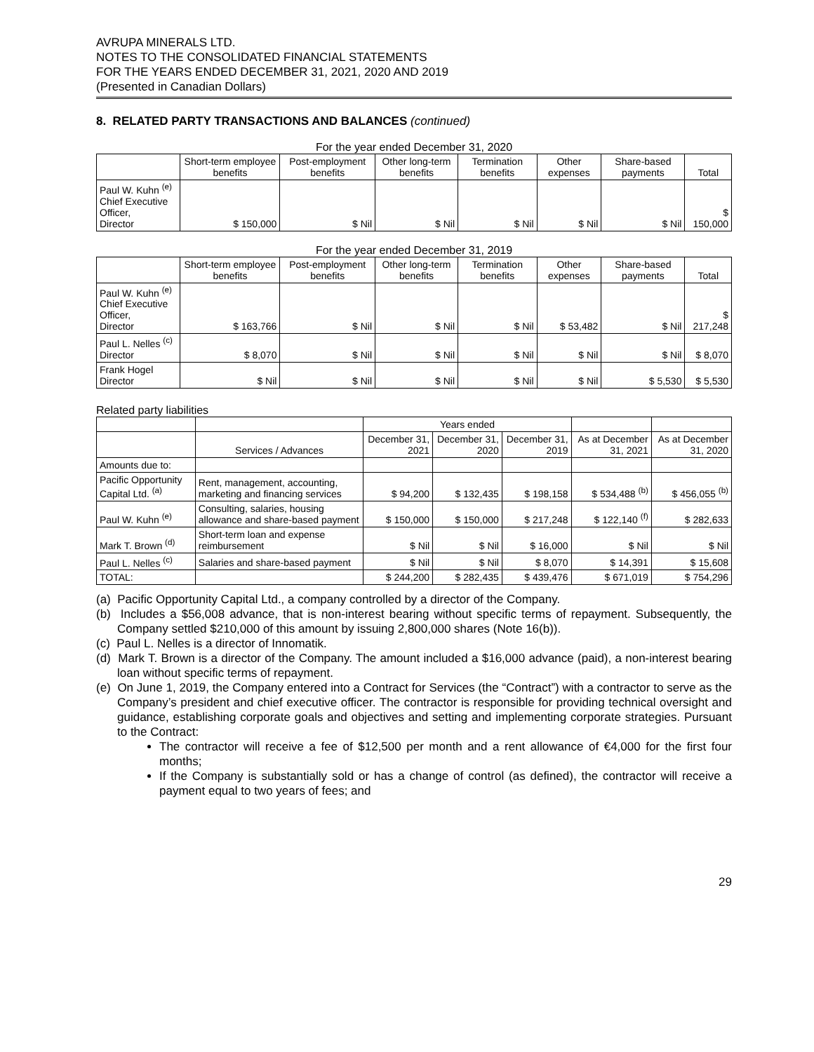AVRUPA MINERALS LTD.
NOTES TO THE CONSOLIDATED FINANCIAL STATEMENTS
FOR THE YEARS ENDED DECEMBER 31, 2021, 2020 AND 2019
(Presented in Canadian Dollars)
8. RELATED PARTY TRANSACTIONS AND BALANCES (continued)
For the year ended December 31, 2020
| | Short-term employee benefits | Post-employment benefits | Other long-term benefits | Termination benefits | Other expenses | Share-based payments | Total |
| --- | --- | --- | --- | --- | --- | --- | --- |
| Paul W. Kuhn <sup>(e)</sup> Chief Executive Officer, Director | $ 150,000 | $ Nil | $ Nil | $ Nil | $ Nil | $ Nil | $ 150,000 |
For the year ended December 31, 2019
| | Short-term employee benefits | Post-employment benefits | Other long-term benefits | Termination benefits | Other expenses | Share-based payments | Total |
| --- | --- | --- | --- | --- | --- | --- | --- |
| Paul W. Kuhn <sup>(e)</sup> Chief Executive Officer, Director | $ 163,766 | $ Nil | $ Nil | $ Nil | $ 53,482 | $ Nil | $ 217,248 |
| Paul L. Nelles <sup>(c)</sup> Director | $ 8,070 | $ Nil | $ Nil | $ Nil | $ Nil | $ Nil | $ 8,070 |
| Frank Hogel Director | $ Nil | $ Nil | $ Nil | $ Nil | $ Nil | $ 5,530 | $ 5,530 |
Related party liabilities
| | | Years ended | | | | |
| --- | --- | --- | --- | --- | --- | --- |
| | Services / Advances | December 31, 2021 | December 31, 2020 | December 31, 2019 | As at December 31, 2021 | As at December 31, 2020 |
| Amounts due to: | | | | | | |
| Pacific Opportunity Capital Ltd. <sup>(a)</sup> | Rent, management, accounting, marketing and financing services | $ 94,200 | $ 132,435 | $ 198,158 | $ 534,488 <sup>(b)</sup> | $ 456,055 <sup>(b)</sup> |
| Paul W. Kuhn <sup>(e)</sup> | Consulting, salaries, housing allowance and share-based payment | $ 150,000 | $ 150,000 | $ 217,248 | $ 122,140 <sup>(f)</sup> | $ 282,633 |
| Mark T. Brown <sup>(d)</sup> | Short-term loan and expense reimbursement | $ Nil | $ Nil | $ 16,000 | $ Nil | $ Nil |
| Paul L. Nelles <sup>(c)</sup> | Salaries and share-based payment | $ Nil | $ Nil | $ 8,070 | $ 14,391 | $ 15,608 |
| TOTAL: | | $ 244,200 | $ 282,435 | $ 439,476 | $ 671,019 | $ 754,296 |
(a) Pacific Opportunity Capital Ltd., a company controlled by a director of the Company.
(b) Includes a $56,008 advance, that is non-interest bearing without specific terms of repayment. Subsequently, the Company settled $210,000 of this amount by issuing 2,800,000 shares (Note 16(b)).
(c) Paul L. Nelles is a director of Innomatik.
(d) Mark T. Brown is a director of the Company. The amount included a $16,000 advance (paid), a non-interest bearing loan without specific terms of repayment.
(e) On June 1, 2019, the Company entered into a Contract for Services (the “Contract”) with a contractor to serve as the Company’s president and chief executive officer. The contractor is responsible for providing technical oversight and guidance, establishing corporate goals and objectives and setting and implementing corporate strategies. Pursuant to the Contract:
The contractor will receive a fee of $12,500 per month and a rent allowance of €4,000 for the first four months;
If the Company is substantially sold or has a change of control (as defined), the contractor will receive a payment equal to two years of fees; and
29